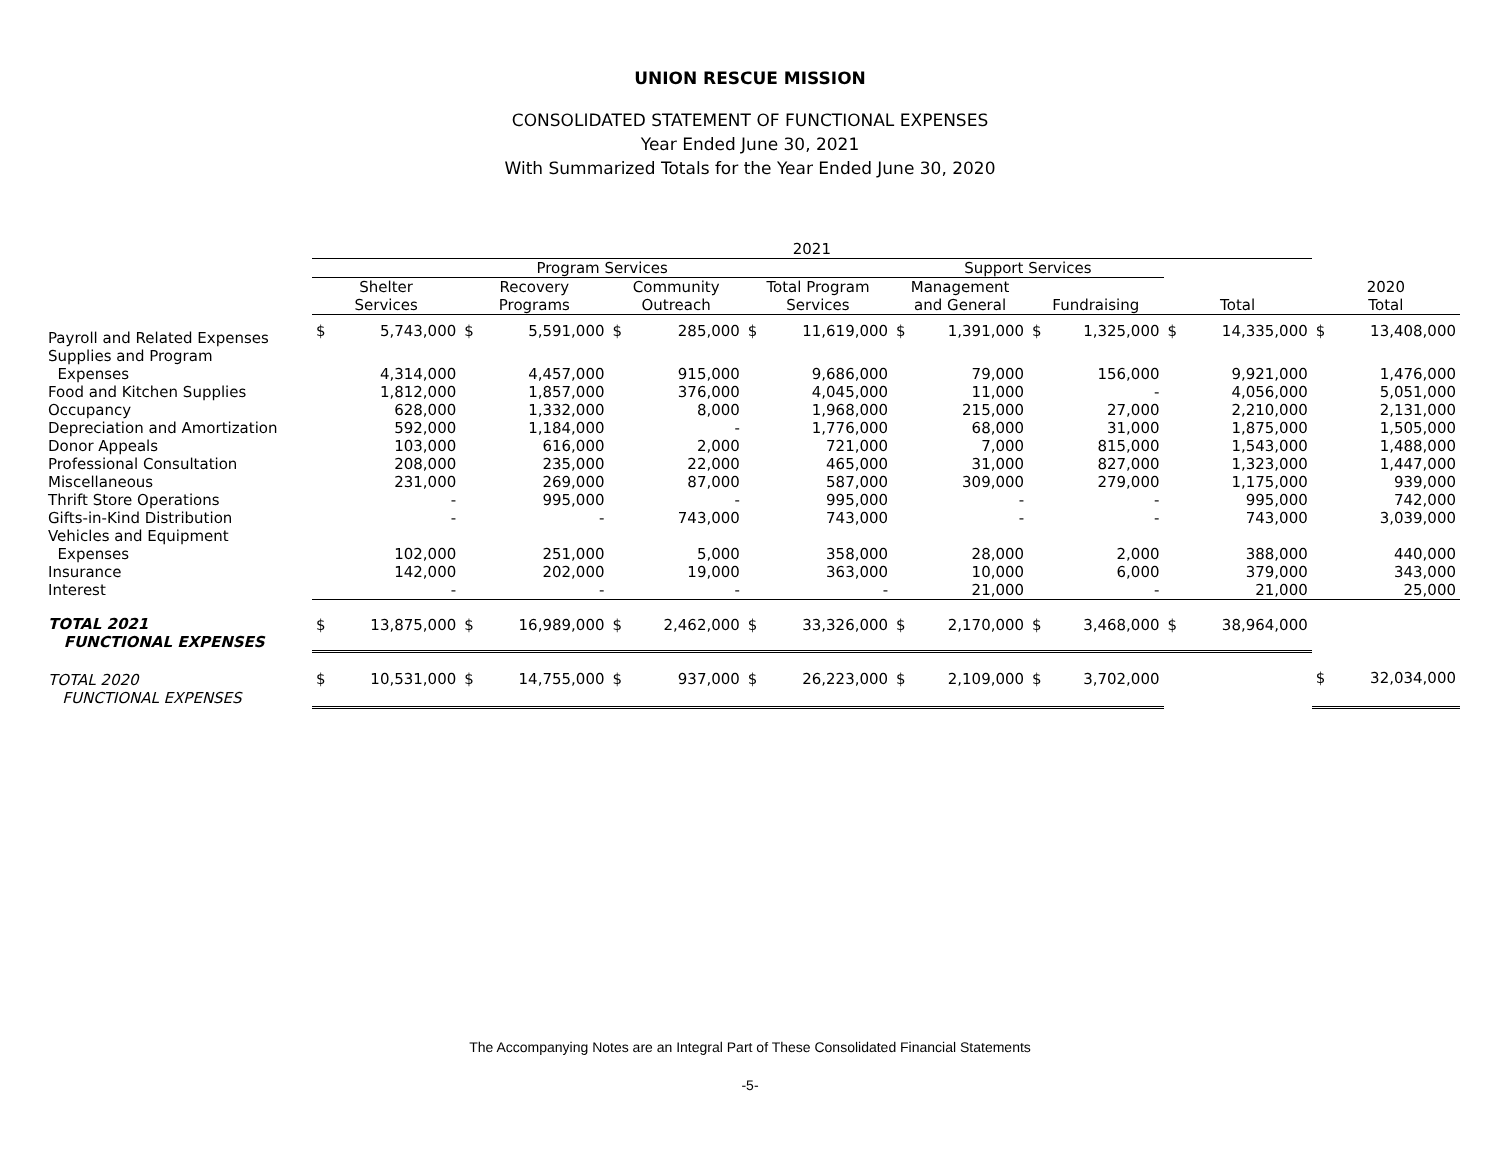UNION RESCUE MISSION
CONSOLIDATED STATEMENT OF FUNCTIONAL EXPENSES
Year Ended June 30, 2021
With Summarized Totals for the Year Ended June 30, 2020
| | 2021 | | | | | | | | | | | | | | | |
| --- | --- | --- | --- | --- | --- | --- | --- | --- | --- | --- | --- | --- | --- | --- | --- | --- |
| | Program Services | | | | | | | | Support Services | | | | | | | |
| | Shelter Services | | Recovery Programs | | Community Outreach | | Total Program Services | | Management and General | | Fundraising | | Total | | 2020 Total | |
| Payroll and Related Expenses | $ | 5,743,000 | $ | 5,591,000 | $ | 285,000 | $ | 11,619,000 | $ | 1,391,000 | $ | 1,325,000 | $ | 14,335,000 | $ | 13,408,000 |
| Supplies and Program Expenses | | 4,314,000 | | 4,457,000 | | 915,000 | | 9,686,000 | | 79,000 | | 156,000 | | 9,921,000 | | 1,476,000 |
| Food and Kitchen Supplies | | 1,812,000 | | 1,857,000 | | 376,000 | | 4,045,000 | | 11,000 | | - | | 4,056,000 | | 5,051,000 |
| Occupancy | | 628,000 | | 1,332,000 | | 8,000 | | 1,968,000 | | 215,000 | | 27,000 | | 2,210,000 | | 2,131,000 |
| Depreciation and Amortization | | 592,000 | | 1,184,000 | | - | | 1,776,000 | | 68,000 | | 31,000 | | 1,875,000 | | 1,505,000 |
| Donor Appeals | | 103,000 | | 616,000 | | 2,000 | | 721,000 | | 7,000 | | 815,000 | | 1,543,000 | | 1,488,000 |
| Professional Consultation | | 208,000 | | 235,000 | | 22,000 | | 465,000 | | 31,000 | | 827,000 | | 1,323,000 | | 1,447,000 |
| Miscellaneous | | 231,000 | | 269,000 | | 87,000 | | 587,000 | | 309,000 | | 279,000 | | 1,175,000 | | 939,000 |
| Thrift Store Operations | | - | | 995,000 | | - | | 995,000 | | - | | - | | 995,000 | | 742,000 |
| Gifts-in-Kind Distribution | | - | | - | | 743,000 | | 743,000 | | - | | - | | 743,000 | | 3,039,000 |
| Vehicles and Equipment Expenses | | 102,000 | | 251,000 | | 5,000 | | 358,000 | | 28,000 | | 2,000 | | 388,000 | | 440,000 |
| Insurance | | 142,000 | | 202,000 | | 19,000 | | 363,000 | | 10,000 | | 6,000 | | 379,000 | | 343,000 |
| Interest | | - | | - | | - | | - | | 21,000 | | - | | 21,000 | | 25,000 |
| TOTAL 2021 FUNCTIONAL EXPENSES | $ | 13,875,000 | $ | 16,989,000 | $ | 2,462,000 | $ | 33,326,000 | $ | 2,170,000 | $ | 3,468,000 | $ | 38,964,000 | | |
| TOTAL 2020 FUNCTIONAL EXPENSES | $ | 10,531,000 | $ | 14,755,000 | $ | 937,000 | $ | 26,223,000 | $ | 2,109,000 | $ | 3,702,000 | | | $ | 32,034,000 |
The Accompanying Notes are an Integral Part of These Consolidated Financial Statements
-5-